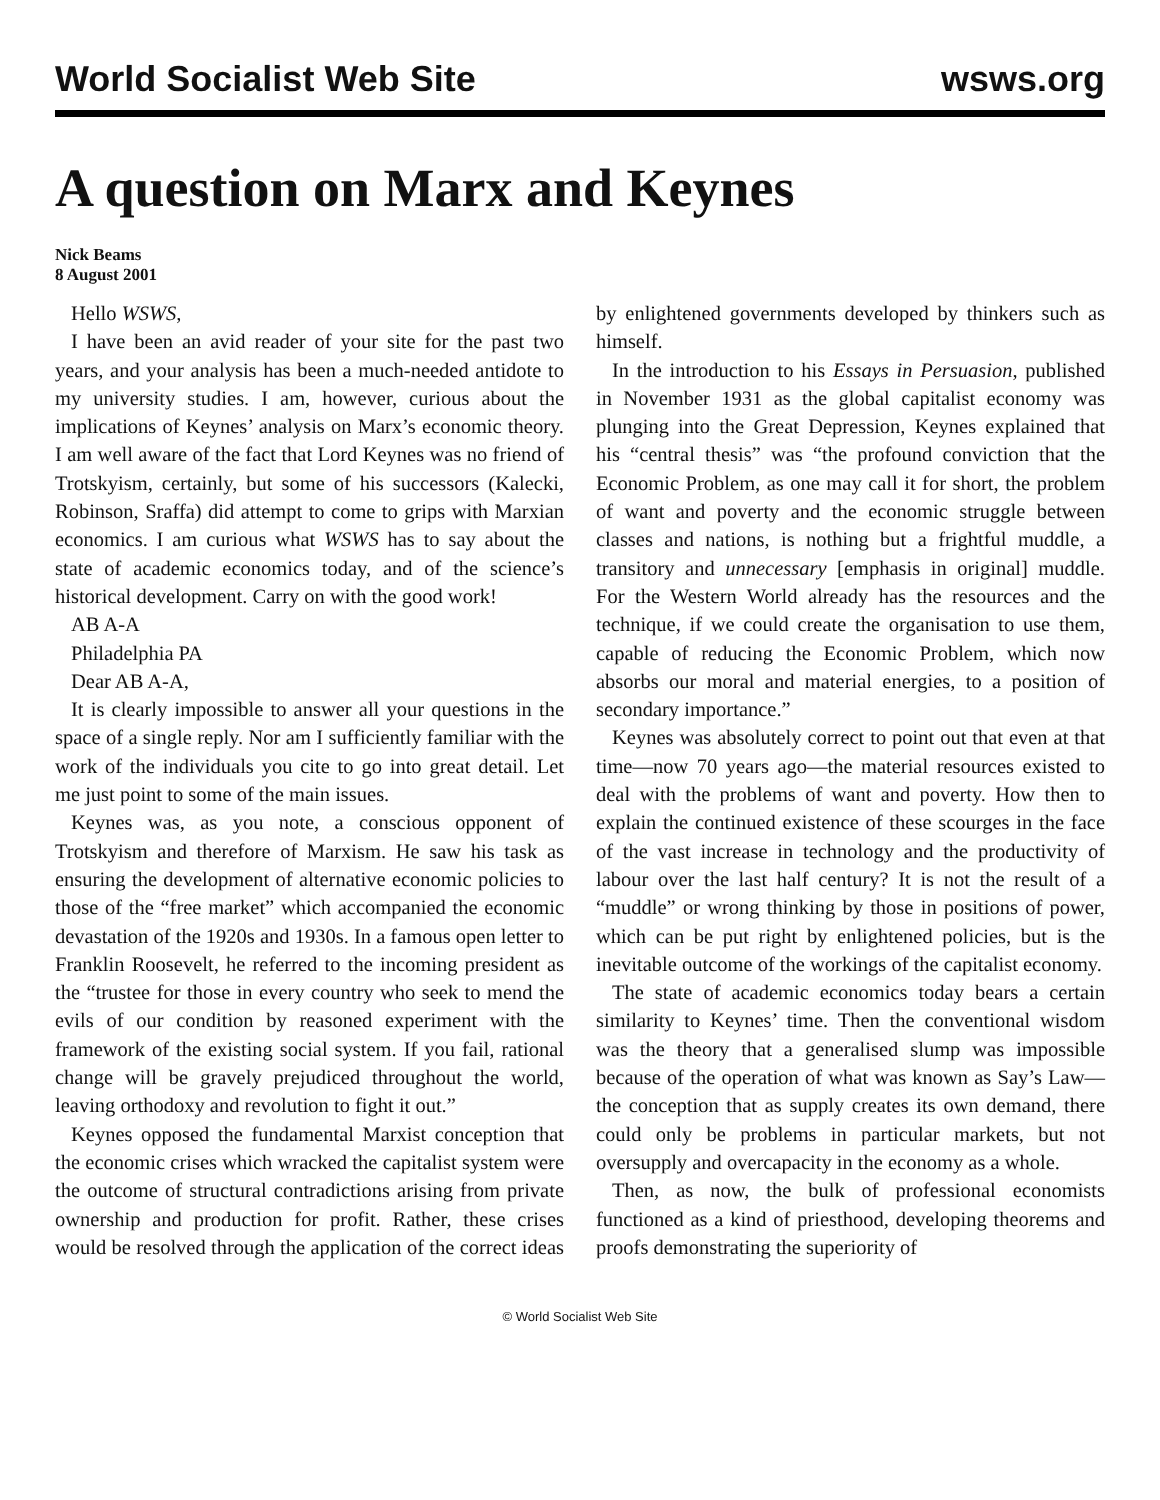World Socialist Web Site wsws.org
A question on Marx and Keynes
Nick Beams
8 August 2001
Hello WSWS,
I have been an avid reader of your site for the past two years, and your analysis has been a much-needed antidote to my university studies. I am, however, curious about the implications of Keynes’ analysis on Marx’s economic theory. I am well aware of the fact that Lord Keynes was no friend of Trotskyism, certainly, but some of his successors (Kalecki, Robinson, Sraffa) did attempt to come to grips with Marxian economics. I am curious what WSWS has to say about the state of academic economics today, and of the science’s historical development. Carry on with the good work!
AB A-A
Philadelphia PA
Dear AB A-A,
It is clearly impossible to answer all your questions in the space of a single reply. Nor am I sufficiently familiar with the work of the individuals you cite to go into great detail. Let me just point to some of the main issues.
Keynes was, as you note, a conscious opponent of Trotskyism and therefore of Marxism. He saw his task as ensuring the development of alternative economic policies to those of the “free market” which accompanied the economic devastation of the 1920s and 1930s. In a famous open letter to Franklin Roosevelt, he referred to the incoming president as the “trustee for those in every country who seek to mend the evils of our condition by reasoned experiment with the framework of the existing social system. If you fail, rational change will be gravely prejudiced throughout the world, leaving orthodoxy and revolution to fight it out.”
Keynes opposed the fundamental Marxist conception that the economic crises which wracked the capitalist system were the outcome of structural contradictions arising from private ownership and production for profit. Rather, these crises would be resolved through the application of the correct ideas by enlightened governments developed by thinkers such as himself.
In the introduction to his Essays in Persuasion, published in November 1931 as the global capitalist economy was plunging into the Great Depression, Keynes explained that his “central thesis” was “the profound conviction that the Economic Problem, as one may call it for short, the problem of want and poverty and the economic struggle between classes and nations, is nothing but a frightful muddle, a transitory and unnecessary [emphasis in original] muddle. For the Western World already has the resources and the technique, if we could create the organisation to use them, capable of reducing the Economic Problem, which now absorbs our moral and material energies, to a position of secondary importance.”
Keynes was absolutely correct to point out that even at that time—now 70 years ago—the material resources existed to deal with the problems of want and poverty. How then to explain the continued existence of these scourges in the face of the vast increase in technology and the productivity of labour over the last half century? It is not the result of a “muddle” or wrong thinking by those in positions of power, which can be put right by enlightened policies, but is the inevitable outcome of the workings of the capitalist economy.
The state of academic economics today bears a certain similarity to Keynes’ time. Then the conventional wisdom was the theory that a generalised slump was impossible because of the operation of what was known as Say’s Law—the conception that as supply creates its own demand, there could only be problems in particular markets, but not oversupply and overcapacity in the economy as a whole.
Then, as now, the bulk of professional economists functioned as a kind of priesthood, developing theorems and proofs demonstrating the superiority of
© World Socialist Web Site